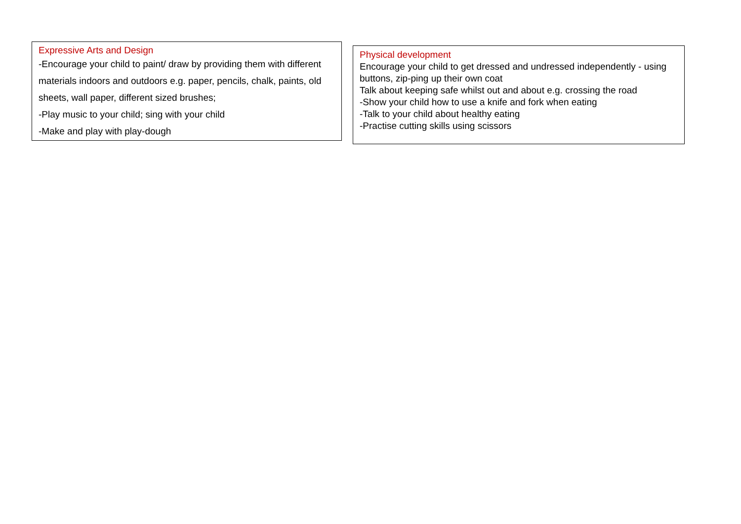Expressive Arts and Design
-Encourage your child to paint/ draw by providing them with different materials indoors and outdoors e.g. paper, pencils, chalk, paints, old sheets, wall paper, different sized brushes;
-Play music to your child; sing with your child
-Make and play with play-dough
Physical development
Encourage your child to get dressed and undressed independently - using buttons, zip-ping up their own coat
Talk about keeping safe whilst out and about e.g. crossing the road
-Show your child how to use a knife and fork when eating
-Talk to your child about healthy eating
-Practise cutting skills using scissors